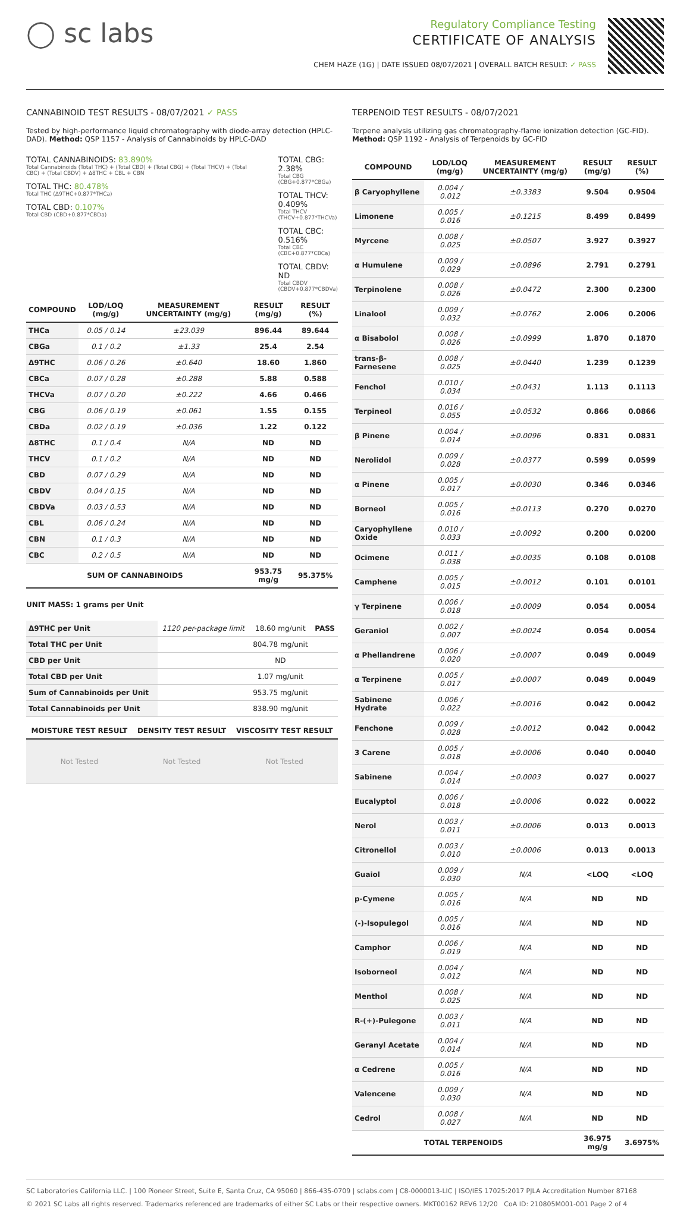◯ sc labs
Regulatory Compliance Testing
CERTIFICATE OF ANALYSIS
CHEM HAZE (1G) | DATE ISSUED 08/07/2021 | OVERALL BATCH RESULT: ✓ PASS
CANNABINOID TEST RESULTS - 08/07/2021 ✓ PASS
Tested by high-performance liquid chromatography with diode-array detection (HPLC-DAD). Method: QSP 1157 - Analysis of Cannabinoids by HPLC-DAD
TOTAL CANNABINOIDS: 83.890%
Total Cannabinoids (Total THC) + (Total CBD) + (Total CBG) + (Total THCV) + (Total CBC) + (Total CBDV) + Δ8THC + CBL + CBN
TOTAL THC: 80.478%
Total THC (Δ9THC+0.877*THCa)
TOTAL CBD: 0.107%
Total CBD (CBD+0.877*CBDa)
TOTAL CBG: 2.38%
Total CBG (CBG+0.877*CBGa)
TOTAL THCV: 0.409%
Total THCV (THCV+0.877*THCVa)
TOTAL CBC: 0.516%
Total CBC (CBC+0.877*CBCa)
TOTAL CBDV: ND
Total CBDV (CBDV+0.877*CBDVa)
| COMPOUND | LOD/LOQ (mg/g) | MEASUREMENT UNCERTAINTY (mg/g) | RESULT (mg/g) | RESULT (%) |
| --- | --- | --- | --- | --- |
| THCa | 0.05 / 0.14 | ±23.039 | 896.44 | 89.644 |
| CBGa | 0.1 / 0.2 | ±1.33 | 25.4 | 2.54 |
| Δ9THC | 0.06 / 0.26 | ±0.640 | 18.60 | 1.860 |
| CBCa | 0.07 / 0.28 | ±0.288 | 5.88 | 0.588 |
| THCVa | 0.07 / 0.20 | ±0.222 | 4.66 | 0.466 |
| CBG | 0.06 / 0.19 | ±0.061 | 1.55 | 0.155 |
| CBDa | 0.02 / 0.19 | ±0.036 | 1.22 | 0.122 |
| Δ8THC | 0.1 / 0.4 | N/A | ND | ND |
| THCV | 0.1 / 0.2 | N/A | ND | ND |
| CBD | 0.07 / 0.29 | N/A | ND | ND |
| CBDV | 0.04 / 0.15 | N/A | ND | ND |
| CBDVa | 0.03 / 0.53 | N/A | ND | ND |
| CBL | 0.06 / 0.24 | N/A | ND | ND |
| CBN | 0.1 / 0.3 | N/A | ND | ND |
| CBC | 0.2 / 0.5 | N/A | ND | ND |
| SUM OF CANNABINOIDS | | | 953.75 mg/g | 95.375% |
UNIT MASS: 1 grams per Unit
| Δ9THC per Unit | 1120 per-package limit | 18.60 mg/unit | PASS |
| Total THC per Unit | | 804.78 mg/unit | |
| CBD per Unit | | ND | |
| Total CBD per Unit | | 1.07 mg/unit | |
| Sum of Cannabinoids per Unit | | 953.75 mg/unit | |
| Total Cannabinoids per Unit | | 838.90 mg/unit | |
| MOISTURE TEST RESULT | DENSITY TEST RESULT | VISCOSITY TEST RESULT |
| --- | --- | --- |
| Not Tested | Not Tested | Not Tested |
TERPENOID TEST RESULTS - 08/07/2021
Terpene analysis utilizing gas chromatography-flame ionization detection (GC-FID). Method: QSP 1192 - Analysis of Terpenoids by GC-FID
| COMPOUND | LOD/LOQ (mg/g) | MEASUREMENT UNCERTAINTY (mg/g) | RESULT (mg/g) | RESULT (%) |
| --- | --- | --- | --- | --- |
| β Caryophyllene | 0.004 / 0.012 | ±0.3383 | 9.504 | 0.9504 |
| Limonene | 0.005 / 0.016 | ±0.1215 | 8.499 | 0.8499 |
| Myrcene | 0.008 / 0.025 | ±0.0507 | 3.927 | 0.3927 |
| α Humulene | 0.009 / 0.029 | ±0.0896 | 2.791 | 0.2791 |
| Terpinolene | 0.008 / 0.026 | ±0.0472 | 2.300 | 0.2300 |
| Linalool | 0.009 / 0.032 | ±0.0762 | 2.006 | 0.2006 |
| α Bisabolol | 0.008 / 0.026 | ±0.0999 | 1.870 | 0.1870 |
| trans-β-Farnesene | 0.008 / 0.025 | ±0.0440 | 1.239 | 0.1239 |
| Fenchol | 0.010 / 0.034 | ±0.0431 | 1.113 | 0.1113 |
| Terpineol | 0.016 / 0.055 | ±0.0532 | 0.866 | 0.0866 |
| β Pinene | 0.004 / 0.014 | ±0.0096 | 0.831 | 0.0831 |
| Nerolidol | 0.009 / 0.028 | ±0.0377 | 0.599 | 0.0599 |
| α Pinene | 0.005 / 0.017 | ±0.0030 | 0.346 | 0.0346 |
| Borneol | 0.005 / 0.016 | ±0.0113 | 0.270 | 0.0270 |
| Caryophyllene Oxide | 0.010 / 0.033 | ±0.0092 | 0.200 | 0.0200 |
| Ocimene | 0.011 / 0.038 | ±0.0035 | 0.108 | 0.0108 |
| Camphene | 0.005 / 0.015 | ±0.0012 | 0.101 | 0.0101 |
| γ Terpinene | 0.006 / 0.018 | ±0.0009 | 0.054 | 0.0054 |
| Geraniol | 0.002 / 0.007 | ±0.0024 | 0.054 | 0.0054 |
| α Phellandrene | 0.006 / 0.020 | ±0.0007 | 0.049 | 0.0049 |
| α Terpinene | 0.005 / 0.017 | ±0.0007 | 0.049 | 0.0049 |
| Sabinene Hydrate | 0.006 / 0.022 | ±0.0016 | 0.042 | 0.0042 |
| Fenchone | 0.009 / 0.028 | ±0.0012 | 0.042 | 0.0042 |
| 3 Carene | 0.005 / 0.018 | ±0.0006 | 0.040 | 0.0040 |
| Sabinene | 0.004 / 0.014 | ±0.0003 | 0.027 | 0.0027 |
| Eucalyptol | 0.006 / 0.018 | ±0.0006 | 0.022 | 0.0022 |
| Nerol | 0.003 / 0.011 | ±0.0006 | 0.013 | 0.0013 |
| Citronellol | 0.003 / 0.010 | ±0.0006 | 0.013 | 0.0013 |
| Guaiol | 0.009 / 0.030 | N/A | <LOQ | <LOQ |
| p-Cymene | 0.005 / 0.016 | N/A | ND | ND |
| (-)-Isopulegol | 0.005 / 0.016 | N/A | ND | ND |
| Camphor | 0.006 / 0.019 | N/A | ND | ND |
| Isoborneol | 0.004 / 0.012 | N/A | ND | ND |
| Menthol | 0.008 / 0.025 | N/A | ND | ND |
| R-(+)-Pulegone | 0.003 / 0.011 | N/A | ND | ND |
| Geranyl Acetate | 0.004 / 0.014 | N/A | ND | ND |
| α Cedrene | 0.005 / 0.016 | N/A | ND | ND |
| Valencene | 0.009 / 0.030 | N/A | ND | ND |
| Cedrol | 0.008 / 0.027 | N/A | ND | ND |
| TOTAL TERPENOIDS | | | 36.975 mg/g | 3.6975% |
SC Laboratories California LLC. | 100 Pioneer Street, Suite E, Santa Cruz, CA 95060 | 866-435-0709 | sclabs.com | C8-0000013-LIC | ISO/IES 17025:2017 PJLA Accreditation Number 87168
© 2021 SC Labs all rights reserved. Trademarks referenced are trademarks of either SC Labs or their respective owners. MKT00162 REV6 12/20 CoA ID: 210805M001-001 Page 2 of 4